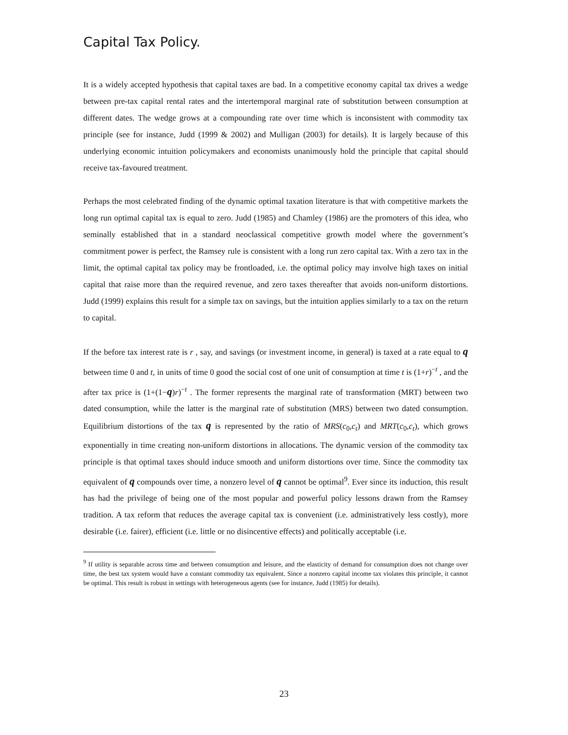Capital Tax Policy.
It is a widely accepted hypothesis that capital taxes are bad. In a competitive economy capital tax drives a wedge between pre-tax capital rental rates and the intertemporal marginal rate of substitution between consumption at different dates. The wedge grows at a compounding rate over time which is inconsistent with commodity tax principle (see for instance, Judd (1999 & 2002) and Mulligan (2003) for details). It is largely because of this underlying economic intuition policymakers and economists unanimously hold the principle that capital should receive tax-favoured treatment.
Perhaps the most celebrated finding of the dynamic optimal taxation literature is that with competitive markets the long run optimal capital tax is equal to zero. Judd (1985) and Chamley (1986) are the promoters of this idea, who seminally established that in a standard neoclassical competitive growth model where the government’s commitment power is perfect, the Ramsey rule is consistent with a long run zero capital tax. With a zero tax in the limit, the optimal capital tax policy may be frontloaded, i.e. the optimal policy may involve high taxes on initial capital that raise more than the required revenue, and zero taxes thereafter that avoids non-uniform distortions. Judd (1999) explains this result for a simple tax on savings, but the intuition applies similarly to a tax on the return to capital.
If the before tax interest rate is r , say, and savings (or investment income, in general) is taxed at a rate equal to q between time 0 and t, in units of time 0 good the social cost of one unit of consumption at time t is (1+r)<sup>−t</sup> , and the after tax price is (1+(1−q)r)<sup>−t</sup> . The former represents the marginal rate of transformation (MRT) between two dated consumption, while the latter is the marginal rate of substitution (MRS) between two dated consumption. Equilibrium distortions of the tax q is represented by the ratio of MRS(c<sub>0</sub>,c<sub>t</sub>) and MRT(c<sub>0</sub>,c<sub>t</sub>), which grows exponentially in time creating non-uniform distortions in allocations. The dynamic version of the commodity tax principle is that optimal taxes should induce smooth and uniform distortions over time. Since the commodity tax equivalent of q compounds over time, a nonzero level of q cannot be optimal<sup>9</sup>. Ever since its induction, this result has had the privilege of being one of the most popular and powerful policy lessons drawn from the Ramsey tradition. A tax reform that reduces the average capital tax is convenient (i.e. administratively less costly), more desirable (i.e. fairer), efficient (i.e. little or no disincentive effects) and politically acceptable (i.e.
<sup>9</sup> If utility is separable across time and between consumption and leisure, and the elasticity of demand for consumption does not change over time, the best tax system would have a constant commodity tax equivalent. Since a nonzero capital income tax violates this principle, it cannot be optimal. This result is robust in settings with heterogeneous agents (see for instance, Judd (1985) for details).
23